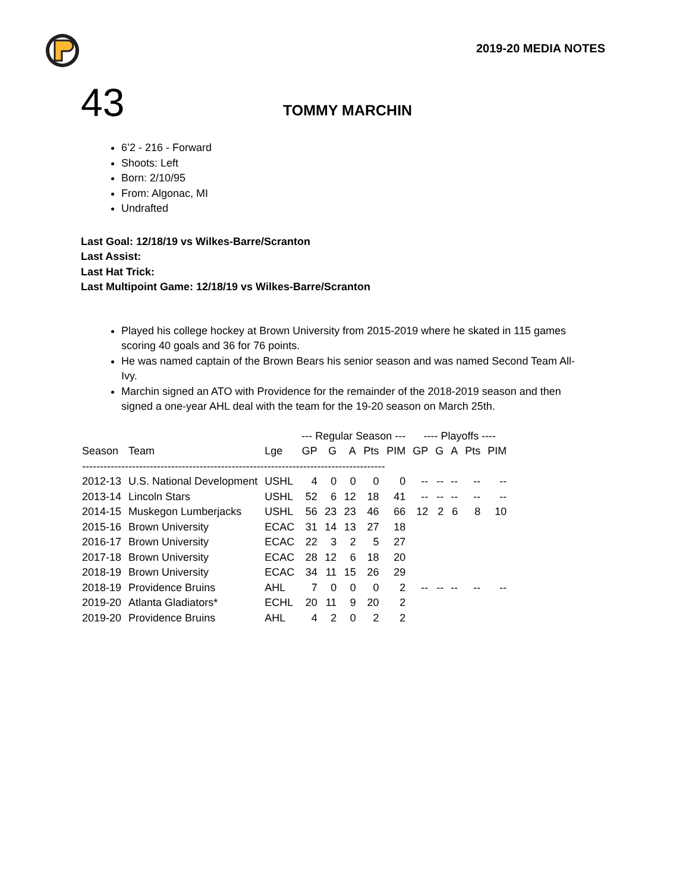2019-20 MEDIA NOTES
43
TOMMY MARCHIN
6’2 - 216 - Forward
Shoots: Left
Born: 2/10/95
From: Algonac, MI
Undrafted
Last Goal: 12/18/19 vs Wilkes-Barre/Scranton
Last Assist:
Last Hat Trick:
Last Multipoint Game: 12/18/19 vs Wilkes-Barre/Scranton
Played his college hockey at Brown University from 2015-2019 where he skated in 115 games scoring 40 goals and 36 for 76 points.
He was named captain of the Brown Bears his senior season and was named Second Team All-Ivy.
Marchin signed an ATO with Providence for the remainder of the 2018-2019 season and then signed a one-year AHL deal with the team for the 19-20 season on March 25th.
| | | | --- Regular Season --- | | | | | ---- Playoffs ---- | | | | |
| --- | --- | --- | --- | --- | --- | --- | --- | --- | --- | --- | --- | --- |
| Season | Team | Lge | GP | G | A | Pts | PIM | GP | G | A | Pts | PIM |
| ------------------------------------------------------------------------------------- | | | | | | | | | | | | |
| 2012-13 | U.S. National Development | USHL | 4 | 0 | 0 | 0 | 0 | -- | -- | -- | -- | -- |
| 2013-14 | Lincoln Stars | USHL | 52 | 6 | 12 | 18 | 41 | -- | -- | -- | -- | -- |
| 2014-15 | Muskegon Lumberjacks | USHL | 56 | 23 | 23 | 46 | 66 | 12 | 2 | 6 | 8 | 10 |
| 2015-16 | Brown University | ECAC | 31 | 14 | 13 | 27 | 18 | | | | | |
| 2016-17 | Brown University | ECAC | 22 | 3 | 2 | 5 | 27 | | | | | |
| 2017-18 | Brown University | ECAC | 28 | 12 | 6 | 18 | 20 | | | | | |
| 2018-19 | Brown University | ECAC | 34 | 11 | 15 | 26 | 29 | | | | | |
| 2018-19 | Providence Bruins | AHL | 7 | 0 | 0 | 0 | 2 | -- | -- | -- | -- | -- |
| 2019-20 | Atlanta Gladiators* | ECHL | 20 | 11 | 9 | 20 | 2 | | | | | |
| 2019-20 | Providence Bruins | AHL | 4 | 2 | 0 | 2 | 2 | | | | | |